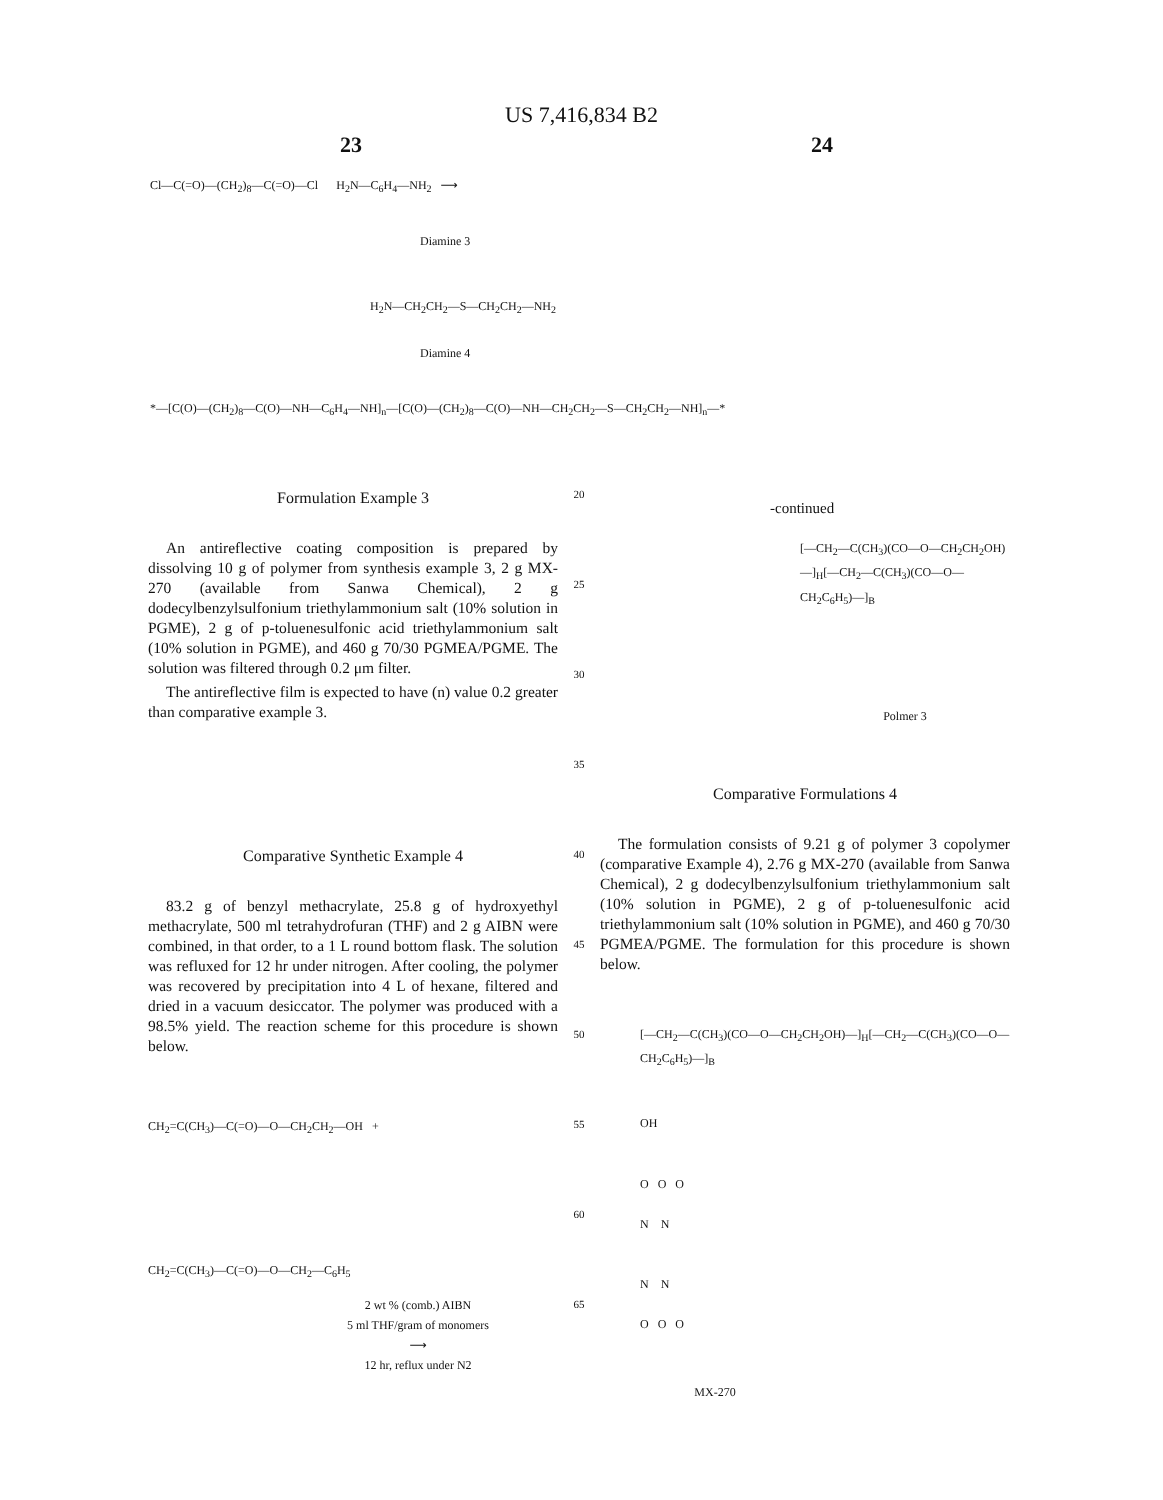US 7,416,834 B2
23 24
Cl—C(=O)—(CH<sub>2</sub>)<sub>8</sub>—C(=O)—Cl H<sub>2</sub>N—C<sub>6</sub>H<sub>4</sub>—NH<sub>2</sub> ⟶
Diamine 3
H<sub>2</sub>N—CH<sub>2</sub>CH<sub>2</sub>—S—CH<sub>2</sub>CH<sub>2</sub>—NH<sub>2</sub>
Diamine 4
*—[C(O)—(CH<sub>2</sub>)<sub>8</sub>—C(O)—NH—C<sub>6</sub>H<sub>4</sub>—NH]<sub>n</sub>—[C(O)—(CH<sub>2</sub>)<sub>8</sub>—C(O)—NH—CH<sub>2</sub>CH<sub>2</sub>—S—CH<sub>2</sub>CH<sub>2</sub>—NH]<sub>n</sub>—*
Formulation Example 3
An antireflective coating composition is prepared by dissolving 10 g of polymer from synthesis example 3, 2 g MX-270 (available from Sanwa Chemical), 2 g dodecylbenzylsulfonium triethylammonium salt (10% solution in PGME), 2 g of p-toluenesulfonic acid triethylammonium salt (10% solution in PGME), and 460 g 70/30 PGMEA/PGME. The solution was filtered through 0.2 μm filter.
The antireflective film is expected to have (n) value 0.2 greater than comparative example 3.
Comparative Synthetic Example 4
83.2 g of benzyl methacrylate, 25.8 g of hydroxyethyl methacrylate, 500 ml tetrahydrofuran (THF) and 2 g AIBN were combined, in that order, to a 1 L round bottom flask. The solution was refluxed for 12 hr under nitrogen. After cooling, the polymer was recovered by precipitation into 4 L of hexane, filtered and dried in a vacuum desiccator. The polymer was produced with a 98.5% yield. The reaction scheme for this procedure is shown below.
CH<sub>2</sub>=C(CH<sub>3</sub>)—C(=O)—O—CH<sub>2</sub>CH<sub>2</sub>—OH +
CH<sub>2</sub>=C(CH<sub>3</sub>)—C(=O)—O—CH<sub>2</sub>—C<sub>6</sub>H<sub>5</sub>
2 wt % (comb.) AIBN
5 ml THF/gram of monomers
⟶
12 hr, reflux under N2
20
25
30
35
40
45
50
55
60
65
-continued
[—CH<sub>2</sub>—C(CH<sub>3</sub>)(CO—O—CH<sub>2</sub>CH<sub>2</sub>OH)—]<sub>H</sub>[—CH<sub>2</sub>—C(CH<sub>3</sub>)(CO—O—CH<sub>2</sub>C<sub>6</sub>H<sub>5</sub>)—]<sub>B</sub>
Polmer 3
Comparative Formulations 4
The formulation consists of 9.21 g of polymer 3 copolymer (comparative Example 4), 2.76 g MX-270 (available from Sanwa Chemical), 2 g dodecylbenzylsulfonium triethylammonium salt (10% solution in PGME), 2 g of p-toluenesulfonic acid triethylammonium salt (10% solution in PGME), and 460 g 70/30 PGMEA/PGME. The formulation for this procedure is shown below.
[—CH<sub>2</sub>—C(CH<sub>3</sub>)(CO—O—CH<sub>2</sub>CH<sub>2</sub>OH)—]<sub>H</sub>[—CH<sub>2</sub>—C(CH<sub>3</sub>)(CO—O—CH<sub>2</sub>C<sub>6</sub>H<sub>5</sub>)—]<sub>B</sub>
OH
O O O
N N
N N
O O O
MX-270